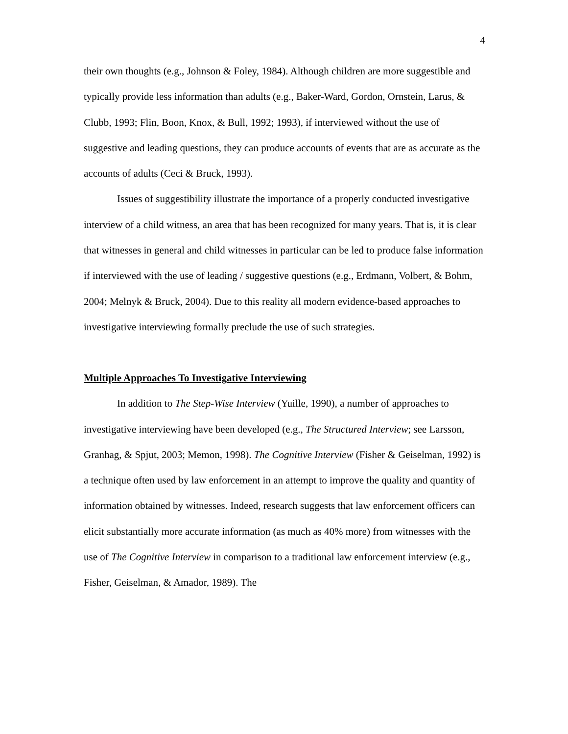4
their own thoughts (e.g., Johnson & Foley, 1984). Although children are more suggestible and typically provide less information than adults (e.g., Baker-Ward, Gordon, Ornstein, Larus, & Clubb, 1993; Flin, Boon, Knox, & Bull, 1992; 1993), if interviewed without the use of suggestive and leading questions, they can produce accounts of events that are as accurate as the accounts of adults (Ceci & Bruck, 1993).
Issues of suggestibility illustrate the importance of a properly conducted investigative interview of a child witness, an area that has been recognized for many years. That is, it is clear that witnesses in general and child witnesses in particular can be led to produce false information if interviewed with the use of leading / suggestive questions (e.g., Erdmann, Volbert, & Bohm, 2004; Melnyk & Bruck, 2004). Due to this reality all modern evidence-based approaches to investigative interviewing formally preclude the use of such strategies.
Multiple Approaches To Investigative Interviewing
In addition to The Step-Wise Interview (Yuille, 1990), a number of approaches to investigative interviewing have been developed (e.g., The Structured Interview; see Larsson, Granhag, & Spjut, 2003; Memon, 1998). The Cognitive Interview (Fisher & Geiselman, 1992) is a technique often used by law enforcement in an attempt to improve the quality and quantity of information obtained by witnesses. Indeed, research suggests that law enforcement officers can elicit substantially more accurate information (as much as 40% more) from witnesses with the use of The Cognitive Interview in comparison to a traditional law enforcement interview (e.g., Fisher, Geiselman, & Amador, 1989). The